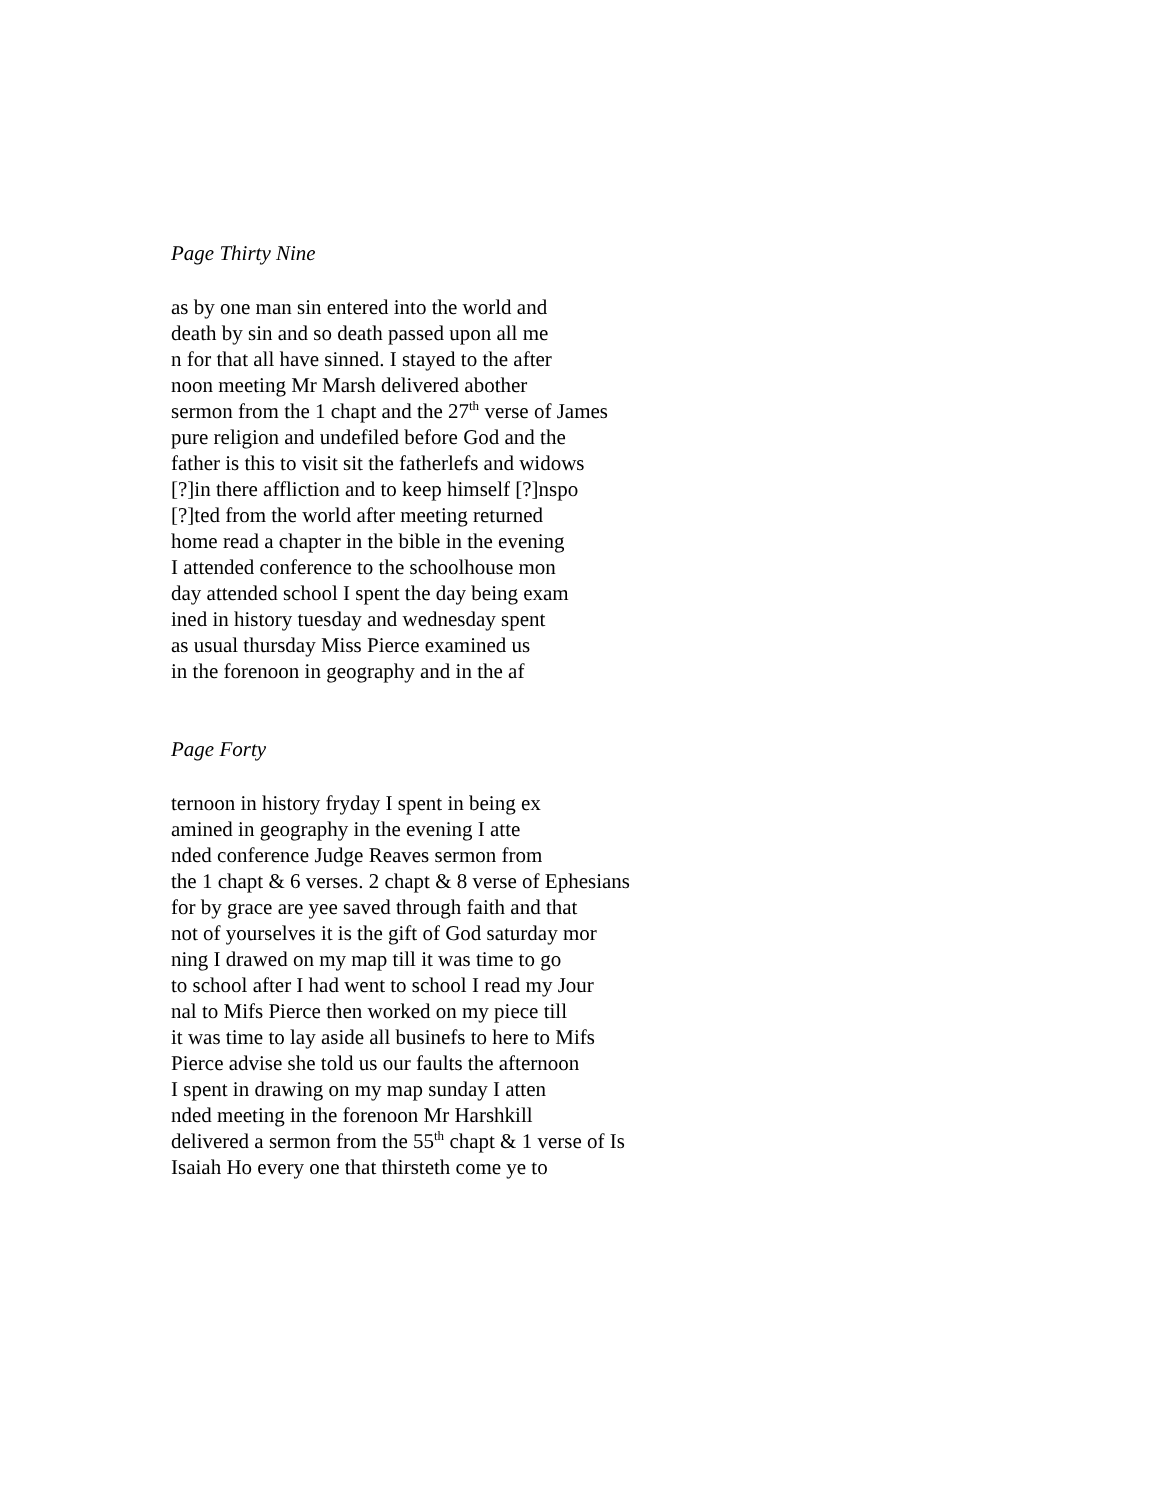Page Thirty Nine
as by one man sin entered into the world and
death by sin and so death passed upon all me
n for that all have sinned. I stayed to the after
noon meeting Mr Marsh delivered abother
sermon from the 1 chapt and the 27<sup>th</sup> verse of James
pure religion and undefiled before God and the
father is this to visit sit the fatherlefs and widows
[?]in there affliction and to keep himself [?]nspo
[?]ted from the world after meeting returned
home read a chapter in the bible in the evening
I attended conference to the schoolhouse mon
day attended school I spent the day being exam
ined in history tuesday and wednesday spent
as usual thursday Miss Pierce examined us
in the forenoon in geography and in the af
Page Forty
ternoon in history fryday I spent in being ex
amined in geography in the evening I atte
nded conference Judge Reaves sermon from
the 1 chapt & 6 verses. 2 chapt & 8 verse of Ephesians
for by grace are yee saved through faith and that
not of yourselves it is the gift of God saturday mor
ning I drawed on my map till it was time to go
to school after I had went to school I read my Jour
nal to Mifs Pierce then worked on my piece till
it was time to lay aside all businefs to here to Mifs
Pierce advise she told us our faults the afternoon
I spent in drawing on my map sunday I atten
nded meeting in the forenoon Mr Harshkill
delivered a sermon from the 55<sup>th</sup> chapt & 1 verse of Is
Isaiah Ho every one that thirsteth come ye to